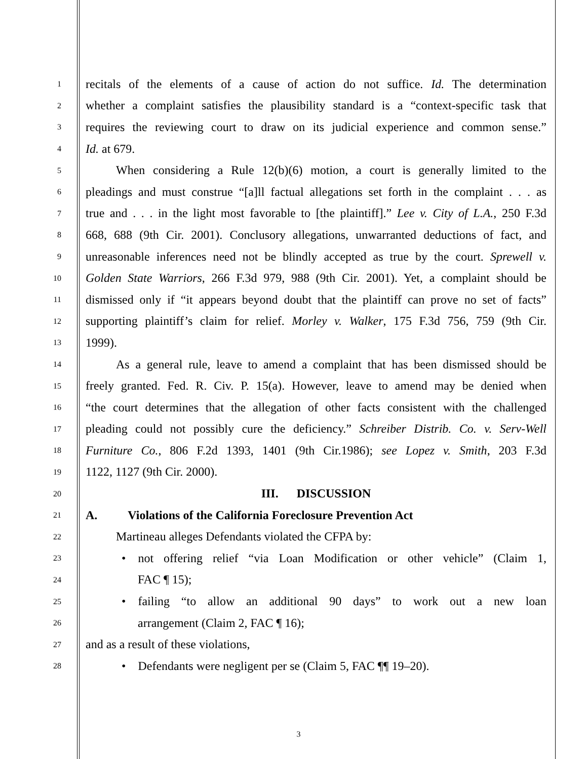1 recitals of the elements of a cause of action do not suffice. Id. The determination
2 whether a complaint satisfies the plausibility standard is a “context-specific task that
3 requires the reviewing court to draw on its judicial experience and common sense.”
4 Id. at 679.
5   When considering a Rule 12(b)(6) motion, a court is generally limited to the
6 pleadings and must construe “[a]ll factual allegations set forth in the complaint . . . as
7 true and . . . in the light most favorable to [the plaintiff].” Lee v. City of L.A., 250 F.3d
8 668, 688 (9th Cir. 2001). Conclusory allegations, unwarranted deductions of fact, and
9 unreasonable inferences need not be blindly accepted as true by the court. Sprewell v.
10 Golden State Warriors, 266 F.3d 979, 988 (9th Cir. 2001). Yet, a complaint should be
11 dismissed only if “it appears beyond doubt that the plaintiff can prove no set of facts”
12 supporting plaintiff’s claim for relief. Morley v. Walker, 175 F.3d 756, 759 (9th Cir.
13 1999).
14   As a general rule, leave to amend a complaint that has been dismissed should be
15 freely granted. Fed. R. Civ. P. 15(a). However, leave to amend may be denied when
16 “the court determines that the allegation of other facts consistent with the challenged
17 pleading could not possibly cure the deficiency.” Schreiber Distrib. Co. v. Serv-Well
18 Furniture Co., 806 F.2d 1393, 1401 (9th Cir.1986); see Lopez v. Smith, 203 F.3d
19 1122, 1127 (9th Cir. 2000).
20 III.  DISCUSSION
21 A.   Violations of the California Foreclosure Prevention Act
22   Martineau alleges Defendants violated the CFPA by:
23 •  not offering relief “via Loan Modification or other vehicle” (Claim 1,
24 FAC ¶ 15);
25 •  failing “to allow an additional 90 days” to work out a new loan
26 arrangement (Claim 2, FAC ¶ 16);
27 and as a result of these violations,
28 •  Defendants were negligent per se (Claim 5, FAC ¶¶ 19–20).
3